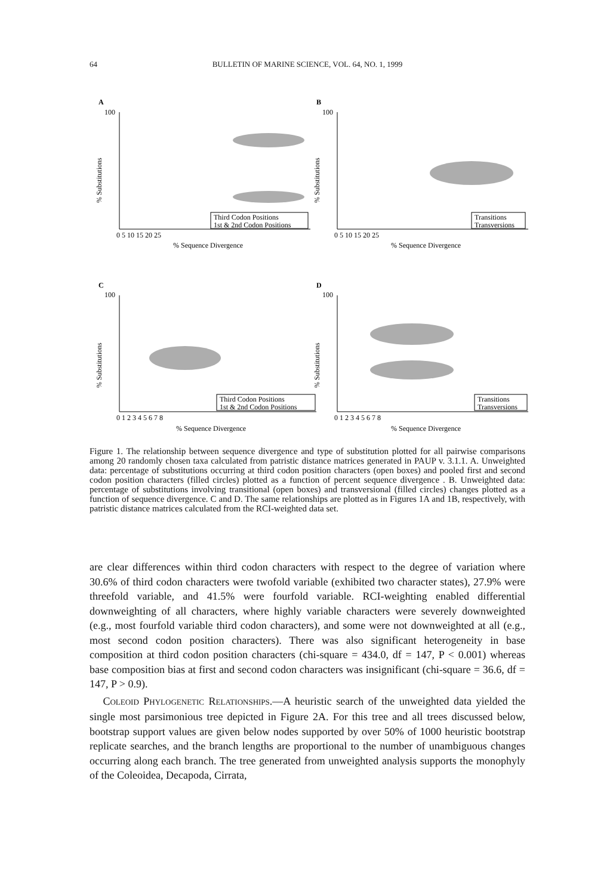64 BULLETIN OF MARINE SCIENCE, VOL. 64, NO. 1, 1999
A
B
C
D
100
100
100
100
% Substitutions
% Substitutions
% Substitutions
% Substitutions
% Sequence Divergence
% Sequence Divergence
% Sequence Divergence
% Sequence Divergence
0 5 10 15 20 25
0 5 10 15 20 25
0 1 2 3 4 5 6 7 8
0 1 2 3 4 5 6 7 8
Third Codon Positions
1st & 2nd Codon Positions
Transitions
Transversions
Third Codon Positions
1st & 2nd Codon Positions
Transitions
Transversions
Figure 1. The relationship between sequence divergence and type of substitution plotted for all pairwise comparisons among 20 randomly chosen taxa calculated from patristic distance matrices generated in PAUP v. 3.1.1. A. Unweighted data: percentage of substitutions occurring at third codon position characters (open boxes) and pooled first and second codon position characters (filled circles) plotted as a function of percent sequence divergence . B. Unweighted data: percentage of substitutions involving transitional (open boxes) and transversional (filled circles) changes plotted as a function of sequence divergence. C and D. The same relationships are plotted as in Figures 1A and 1B, respectively, with patristic distance matrices calculated from the RCI-weighted data set.
are clear differences within third codon characters with respect to the degree of variation where 30.6% of third codon characters were twofold variable (exhibited two character states), 27.9% were threefold variable, and 41.5% were fourfold variable. RCI-weighting enabled differential downweighting of all characters, where highly variable characters were severely downweighted (e.g., most fourfold variable third codon characters), and some were not downweighted at all (e.g., most second codon position characters). There was also significant heterogeneity in base composition at third codon position characters (chi-square = 434.0, df = 147, P < 0.001) whereas base composition bias at first and second codon characters was insignificant (chi-square = 36.6, df = 147, P > 0.9).
COLEOID PHYLOGENETIC RELATIONSHIPS.—A heuristic search of the unweighted data yielded the single most parsimonious tree depicted in Figure 2A. For this tree and all trees discussed below, bootstrap support values are given below nodes supported by over 50% of 1000 heuristic bootstrap replicate searches, and the branch lengths are proportional to the number of unambiguous changes occurring along each branch. The tree generated from unweighted analysis supports the monophyly of the Coleoidea, Decapoda, Cirrata,